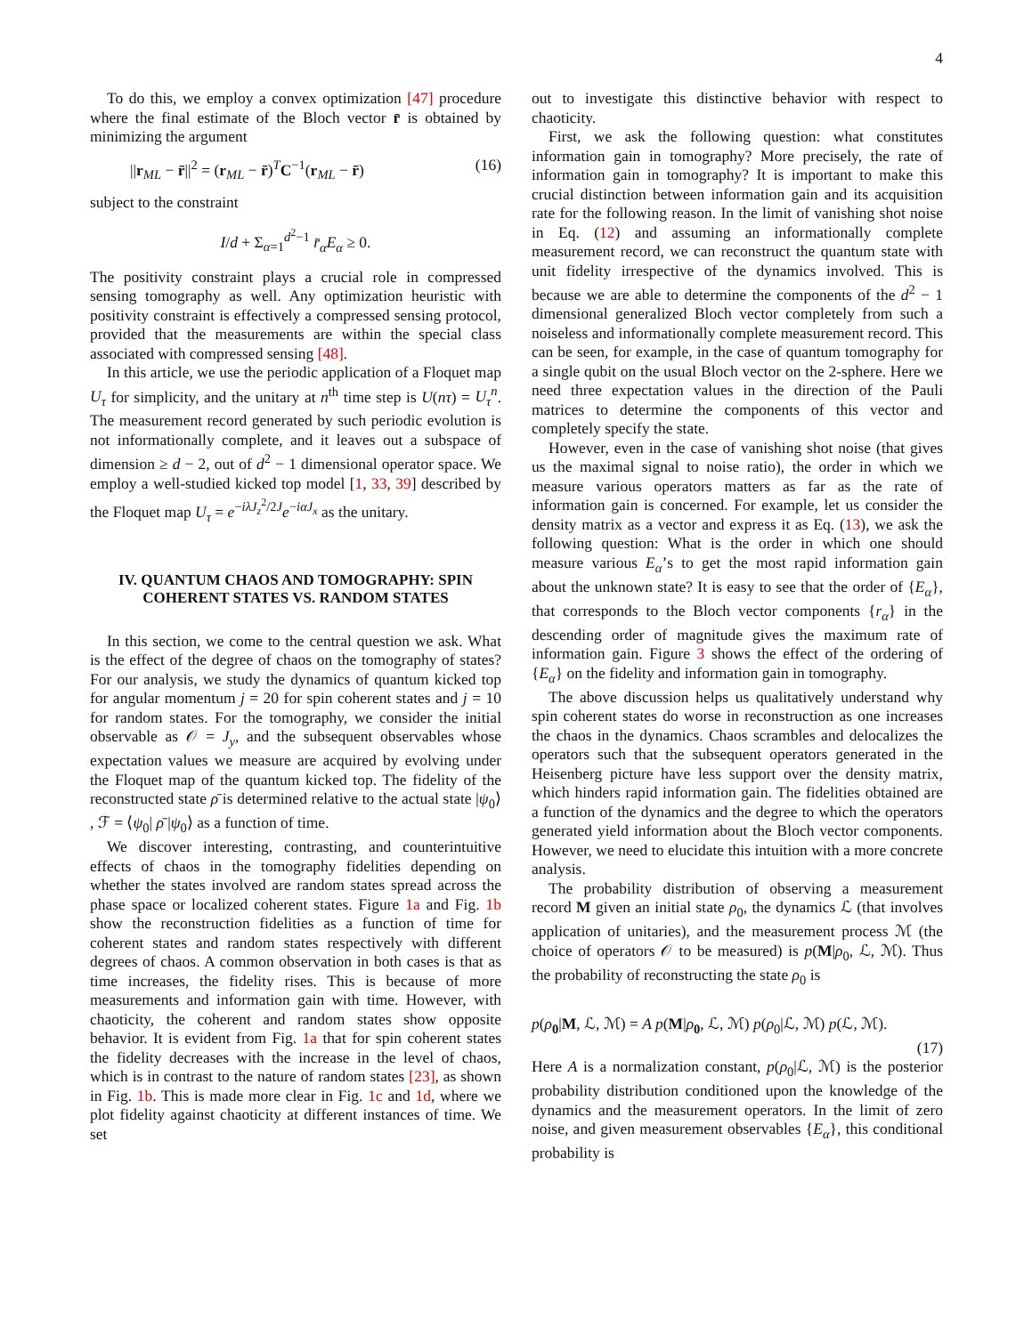4
To do this, we employ a convex optimization [47] procedure where the final estimate of the Bloch vector r̄ is obtained by minimizing the argument
||r<sub>ML</sub> − r̄||<sup>2</sup> = (r<sub>ML</sub> − r̄)<sup>T</sup>C<sup>−1</sup>(r<sub>ML</sub> − r̄) (16)
subject to the constraint
I/d + Σ<sub>α=1</sub><sup>d<sup>2</sup>−1</sup> r̄<sub>α</sub>E<sub>α</sub> ≥ 0.
The positivity constraint plays a crucial role in compressed sensing tomography as well. Any optimization heuristic with positivity constraint is effectively a compressed sensing protocol, provided that the measurements are within the special class associated with compressed sensing [48].
In this article, we use the periodic application of a Floquet map U<sub>τ</sub> for simplicity, and the unitary at n<sup>th</sup> time step is U(nτ) = U<sub>τ</sub><sup>n</sup>. The measurement record generated by such periodic evolution is not informationally complete, and it leaves out a subspace of dimension ≥ d − 2, out of d<sup>2</sup> − 1 dimensional operator space. We employ a well-studied kicked top model [1, 33, 39] described by the Floquet map U<sub>τ</sub> = e<sup>−iλJ<sub>z</sub><sup>2</sup>/2J</sup>e<sup>−iαJ<sub>x</sub></sup> as the unitary.
IV. QUANTUM CHAOS AND TOMOGRAPHY: SPIN COHERENT STATES VS. RANDOM STATES
In this section, we come to the central question we ask. What is the effect of the degree of chaos on the tomography of states? For our analysis, we study the dynamics of quantum kicked top for angular momentum j = 20 for spin coherent states and j = 10 for random states. For the tomography, we consider the initial observable as 𝒪 = J<sub>y</sub>, and the subsequent observables whose expectation values we measure are acquired by evolving under the Floquet map of the quantum kicked top. The fidelity of the reconstructed state ρ̄ is determined relative to the actual state |ψ<sub>0</sub>⟩ , ℱ = ⟨ψ<sub>0</sub>| ρ̄ |ψ<sub>0</sub>⟩ as a function of time.
We discover interesting, contrasting, and counterintuitive effects of chaos in the tomography fidelities depending on whether the states involved are random states spread across the phase space or localized coherent states. Figure 1a and Fig. 1b show the reconstruction fidelities as a function of time for coherent states and random states respectively with different degrees of chaos. A common observation in both cases is that as time increases, the fidelity rises. This is because of more measurements and information gain with time. However, with chaoticity, the coherent and random states show opposite behavior. It is evident from Fig. 1a that for spin coherent states the fidelity decreases with the increase in the level of chaos, which is in contrast to the nature of random states [23], as shown in Fig. 1b. This is made more clear in Fig. 1c and 1d, where we plot fidelity against chaoticity at different instances of time. We set
out to investigate this distinctive behavior with respect to chaoticity.
First, we ask the following question: what constitutes information gain in tomography? More precisely, the rate of information gain in tomography? It is important to make this crucial distinction between information gain and its acquisition rate for the following reason. In the limit of vanishing shot noise in Eq. (12) and assuming an informationally complete measurement record, we can reconstruct the quantum state with unit fidelity irrespective of the dynamics involved. This is because we are able to determine the components of the d<sup>2</sup> − 1 dimensional generalized Bloch vector completely from such a noiseless and informationally complete measurement record. This can be seen, for example, in the case of quantum tomography for a single qubit on the usual Bloch vector on the 2-sphere. Here we need three expectation values in the direction of the Pauli matrices to determine the components of this vector and completely specify the state.
However, even in the case of vanishing shot noise (that gives us the maximal signal to noise ratio), the order in which we measure various operators matters as far as the rate of information gain is concerned. For example, let us consider the density matrix as a vector and express it as Eq. (13), we ask the following question: What is the order in which one should measure various E<sub>α</sub>’s to get the most rapid information gain about the unknown state? It is easy to see that the order of {E<sub>α</sub>}, that corresponds to the Bloch vector components {r<sub>α</sub>} in the descending order of magnitude gives the maximum rate of information gain. Figure 3 shows the effect of the ordering of {E<sub>α</sub>} on the fidelity and information gain in tomography.
The above discussion helps us qualitatively understand why spin coherent states do worse in reconstruction as one increases the chaos in the dynamics. Chaos scrambles and delocalizes the operators such that the subsequent operators generated in the Heisenberg picture have less support over the density matrix, which hinders rapid information gain. The fidelities obtained are a function of the dynamics and the degree to which the operators generated yield information about the Bloch vector components. However, we need to elucidate this intuition with a more concrete analysis.
The probability distribution of observing a measurement record M given an initial state ρ<sub>0</sub>, the dynamics ℒ (that involves application of unitaries), and the measurement process ℳ (the choice of operators 𝒪 to be measured) is p(M|ρ<sub>0</sub>, ℒ, ℳ). Thus the probability of reconstructing the state ρ<sub>0</sub> is
p(ρ<sub>0</sub>|M, ℒ, ℳ) = A p(M|ρ<sub>0</sub>, ℒ, ℳ) p(ρ<sub>0</sub>|ℒ, ℳ) p(ℒ, ℳ).
(17)
Here A is a normalization constant, p(ρ<sub>0</sub>|ℒ, ℳ) is the posterior probability distribution conditioned upon the knowledge of the dynamics and the measurement operators. In the limit of zero noise, and given measurement observables {E<sub>α</sub>}, this conditional probability is